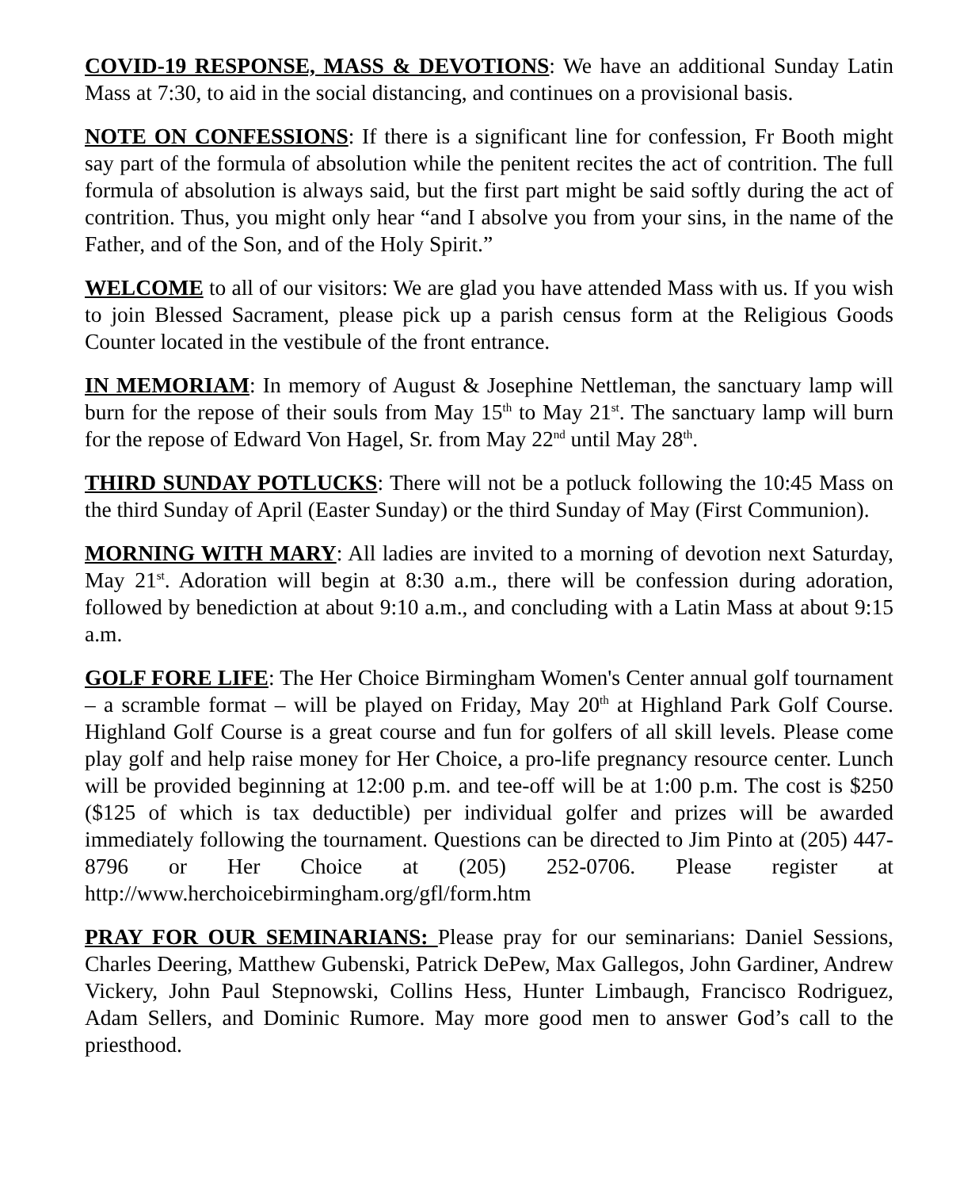COVID-19 RESPONSE, MASS & DEVOTIONS: We have an additional Sunday Latin Mass at 7:30, to aid in the social distancing, and continues on a provisional basis.
NOTE ON CONFESSIONS: If there is a significant line for confession, Fr Booth might say part of the formula of absolution while the penitent recites the act of contrition. The full formula of absolution is always said, but the first part might be said softly during the act of contrition. Thus, you might only hear “and I absolve you from your sins, in the name of the Father, and of the Son, and of the Holy Spirit.”
WELCOME to all of our visitors: We are glad you have attended Mass with us. If you wish to join Blessed Sacrament, please pick up a parish census form at the Religious Goods Counter located in the vestibule of the front entrance.
IN MEMORIAM: In memory of August & Josephine Nettleman, the sanctuary lamp will burn for the repose of their souls from May 15<sup>th</sup> to May 21<sup>st</sup>. The sanctuary lamp will burn for the repose of Edward Von Hagel, Sr. from May 22<sup>nd</sup> until May 28<sup>th</sup>.
THIRD SUNDAY POTLUCKS: There will not be a potluck following the 10:45 Mass on the third Sunday of April (Easter Sunday) or the third Sunday of May (First Communion).
MORNING WITH MARY: All ladies are invited to a morning of devotion next Saturday, May 21<sup>st</sup>. Adoration will begin at 8:30 a.m., there will be confession during adoration, followed by benediction at about 9:10 a.m., and concluding with a Latin Mass at about 9:15 a.m.
GOLF FORE LIFE: The Her Choice Birmingham Women's Center annual golf tournament – a scramble format – will be played on Friday, May 20<sup>th</sup> at Highland Park Golf Course. Highland Golf Course is a great course and fun for golfers of all skill levels. Please come play golf and help raise money for Her Choice, a pro-life pregnancy resource center. Lunch will be provided beginning at 12:00 p.m. and tee-off will be at 1:00 p.m. The cost is $250 ($125 of which is tax deductible) per individual golfer and prizes will be awarded immediately following the tournament. Questions can be directed to Jim Pinto at (205) 447-8796 or Her Choice at (205) 252-0706. Please register at http://www.herchoicebirmingham.org/gfl/form.htm
PRAY FOR OUR SEMINARIANS: Please pray for our seminarians: Daniel Sessions, Charles Deering, Matthew Gubenski, Patrick DePew, Max Gallegos, John Gardiner, Andrew Vickery, John Paul Stepnowski, Collins Hess, Hunter Limbaugh, Francisco Rodriguez, Adam Sellers, and Dominic Rumore. May more good men to answer God’s call to the priesthood.